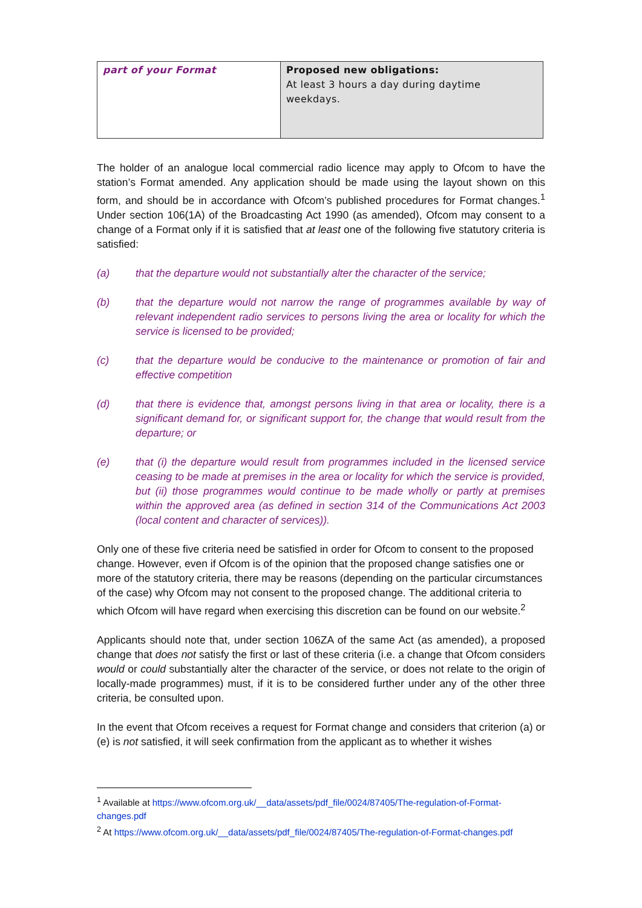| part of your Format | Proposed new obligations: At least 3 hours a day during daytime weekdays. |
The holder of an analogue local commercial radio licence may apply to Ofcom to have the station’s Format amended. Any application should be made using the layout shown on this form, and should be in accordance with Ofcom’s published procedures for Format changes.<sup>1</sup> Under section 106(1A) of the Broadcasting Act 1990 (as amended), Ofcom may consent to a change of a Format only if it is satisfied that at least one of the following five statutory criteria is satisfied:
(a) that the departure would not substantially alter the character of the service;
(b) that the departure would not narrow the range of programmes available by way of relevant independent radio services to persons living the area or locality for which the service is licensed to be provided;
(c) that the departure would be conducive to the maintenance or promotion of fair and effective competition
(d) that there is evidence that, amongst persons living in that area or locality, there is a significant demand for, or significant support for, the change that would result from the departure; or
(e) that (i) the departure would result from programmes included in the licensed service ceasing to be made at premises in the area or locality for which the service is provided, but (ii) those programmes would continue to be made wholly or partly at premises within the approved area (as defined in section 314 of the Communications Act 2003 (local content and character of services)).
Only one of these five criteria need be satisfied in order for Ofcom to consent to the proposed change. However, even if Ofcom is of the opinion that the proposed change satisfies one or more of the statutory criteria, there may be reasons (depending on the particular circumstances of the case) why Ofcom may not consent to the proposed change. The additional criteria to which Ofcom will have regard when exercising this discretion can be found on our website.<sup>2</sup>
Applicants should note that, under section 106ZA of the same Act (as amended), a proposed change that does not satisfy the first or last of these criteria (i.e. a change that Ofcom considers would or could substantially alter the character of the service, or does not relate to the origin of locally-made programmes) must, if it is to be considered further under any of the other three criteria, be consulted upon.
In the event that Ofcom receives a request for Format change and considers that criterion (a) or (e) is not satisfied, it will seek confirmation from the applicant as to whether it wishes
<sup>1</sup> Available at https://www.ofcom.org.uk/__data/assets/pdf_file/0024/87405/The-regulation-of-Format-changes.pdf
<sup>2</sup> At https://www.ofcom.org.uk/__data/assets/pdf_file/0024/87405/The-regulation-of-Format-changes.pdf